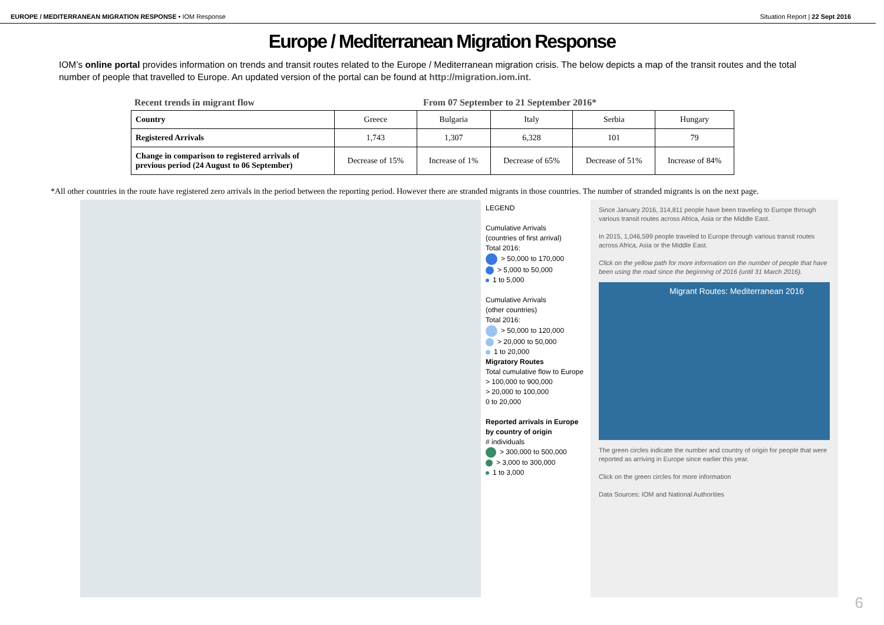EUROPE / MEDITERRANEAN MIGRATION RESPONSE • IOM Response
Situation Report | 22 Sept 2016
Europe / Mediterranean Migration Response
IOM’s online portal provides information on trends and transit routes related to the Europe / Mediterranean migration crisis. The below depicts a map of the transit routes and the total number of people that travelled to Europe. An updated version of the portal can be found at http://migration.iom.int.
Recent trends in migrant flow From 07 September to 21 September 2016*
| Country | Greece | Bulgaria | Italy | Serbia | Hungary |
| --- | --- | --- | --- | --- | --- |
| Registered Arrivals | 1,743 | 1,307 | 6,328 | 101 | 79 |
| Change in comparison to registered arrivals of previous period (24 August to 06 September) | Decrease of 15% | Increase of 1% | Decrease of 65% | Decrease of 51% | Increase of 84% |
*All other countries in the route have registered zero arrivals in the period between the reporting period. However there are stranded migrants in those countries. The number of stranded migrants is on the next page.
LEGEND
Cumulative Arrivals
(countries of first arrival)
Total 2016:
> 50,000 to 170,000
> 5,000 to 50,000
1 to 5,000
Cumulative Arrivals
(other countries)
Total 2016:
> 50,000 to 120,000
> 20,000 to 50,000
1 to 20,000
Migratory Routes
Total cumulative flow to Europe
> 100,000 to 900,000
> 20,000 to 100,000
0 to 20,000
Reported arrivals in Europe by country of origin
# individuals
> 300,000 to 500,000
> 3,000 to 300,000
1 to 3,000
Since January 2016, 314,811 people have been traveling to Europe through various transit routes across Africa, Asia or the Middle East.
In 2015, 1,046,599 people traveled to Europe through various transit routes across Africa, Asia or the Middle East.
Click on the yellow path for more information on the number of people that have been using the road since the beginning of 2016 (until 31 March 2016).
Migrant Routes: Mediterranean 2016
The green circles indicate the number and country of origin for people that were reported as arriving in Europe since earlier this year.
Click on the green circles for more information
Data Sources: IOM and National Authorities
6